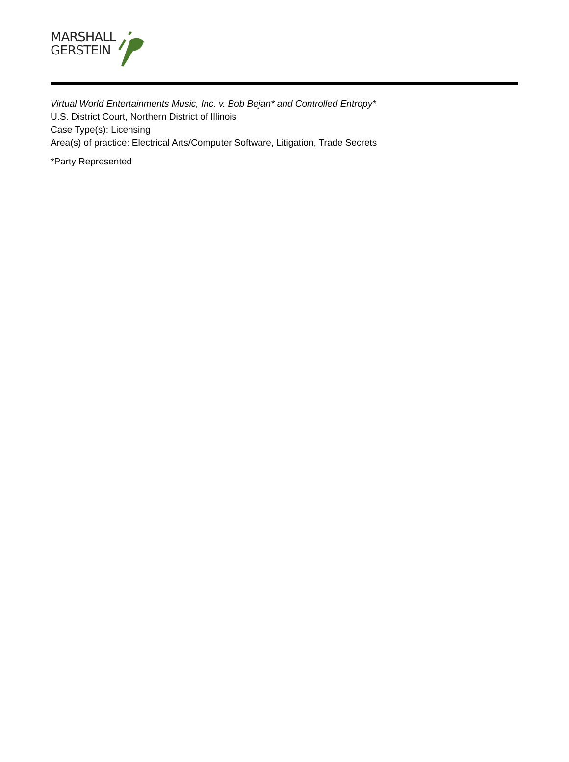MARSHALL
GERSTEIN
Virtual World Entertainments Music, Inc. v. Bob Bejan* and Controlled Entropy*
U.S. District Court, Northern District of Illinois
Case Type(s): Licensing
Area(s) of practice: Electrical Arts/Computer Software, Litigation, Trade Secrets
*Party Represented